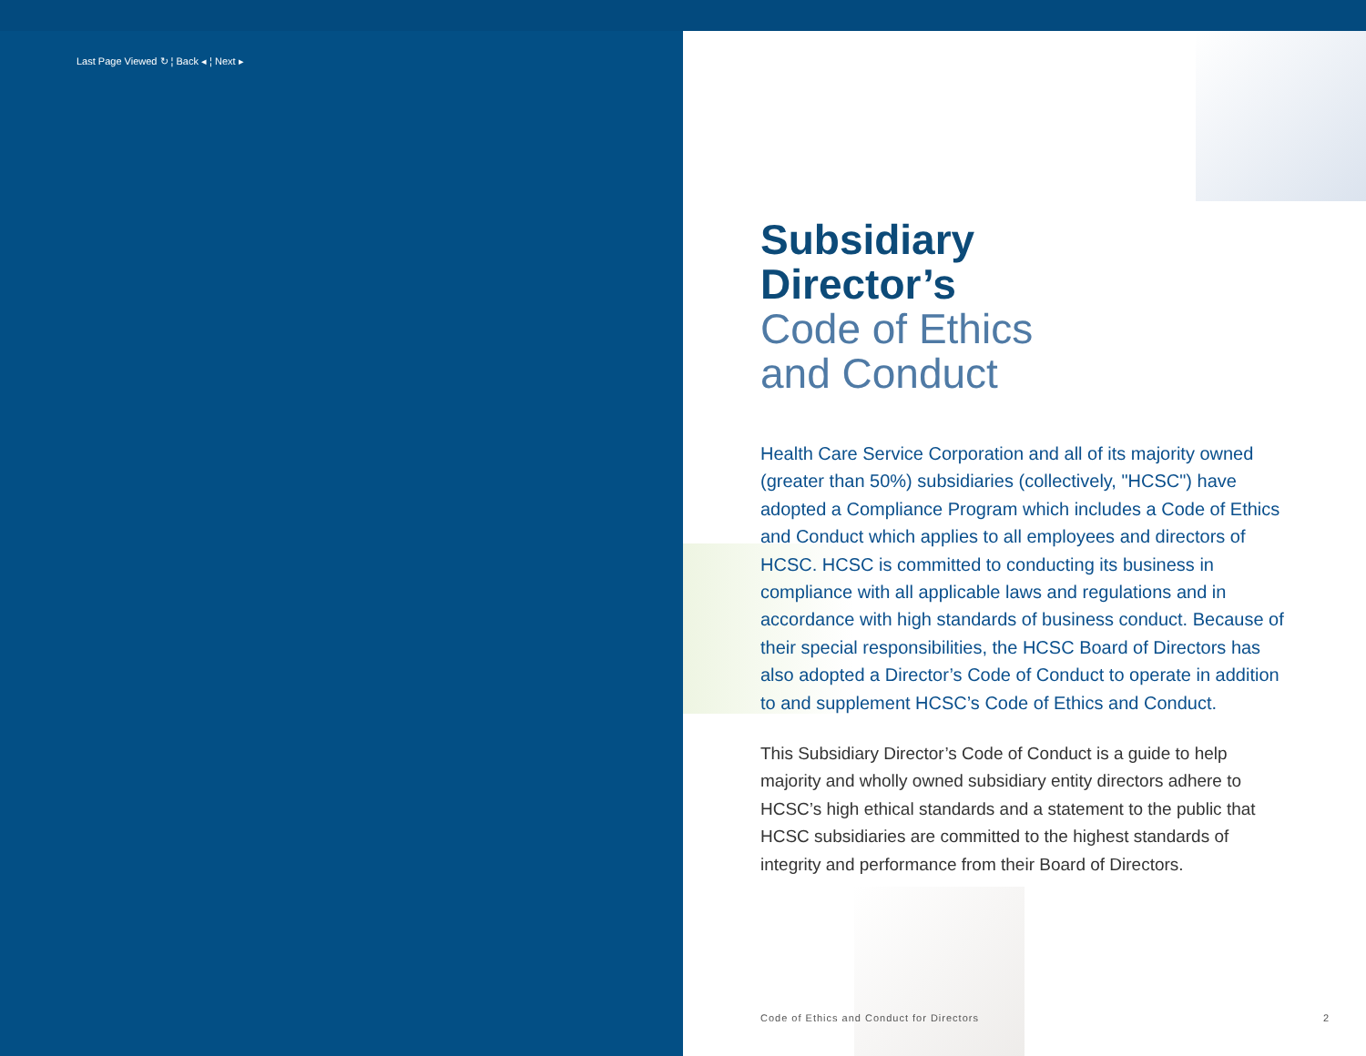Last Page Viewed ↻ ¦ Back ◂ ¦ Next ▸
Subsidiary
Director’s
Code of Ethics
and Conduct
Health Care Service Corporation and all of its majority owned (greater than 50%) subsidiaries (collectively, "HCSC") have adopted a Compliance Program which includes a Code of Ethics and Conduct which applies to all employees and directors of HCSC. HCSC is committed to conducting its business in compliance with all applicable laws and regulations and in accordance with high standards of business conduct. Because of their special responsibilities, the HCSC Board of Directors has also adopted a Director’s Code of Conduct to operate in addition to and supplement HCSC’s Code of Ethics and Conduct.
This Subsidiary Director’s Code of Conduct is a guide to help majority and wholly owned subsidiary entity directors adhere to HCSC’s high ethical standards and a statement to the public that HCSC subsidiaries are committed to the highest standards of integrity and performance from their Board of Directors.
Code of Ethics and Conduct for Directors 2